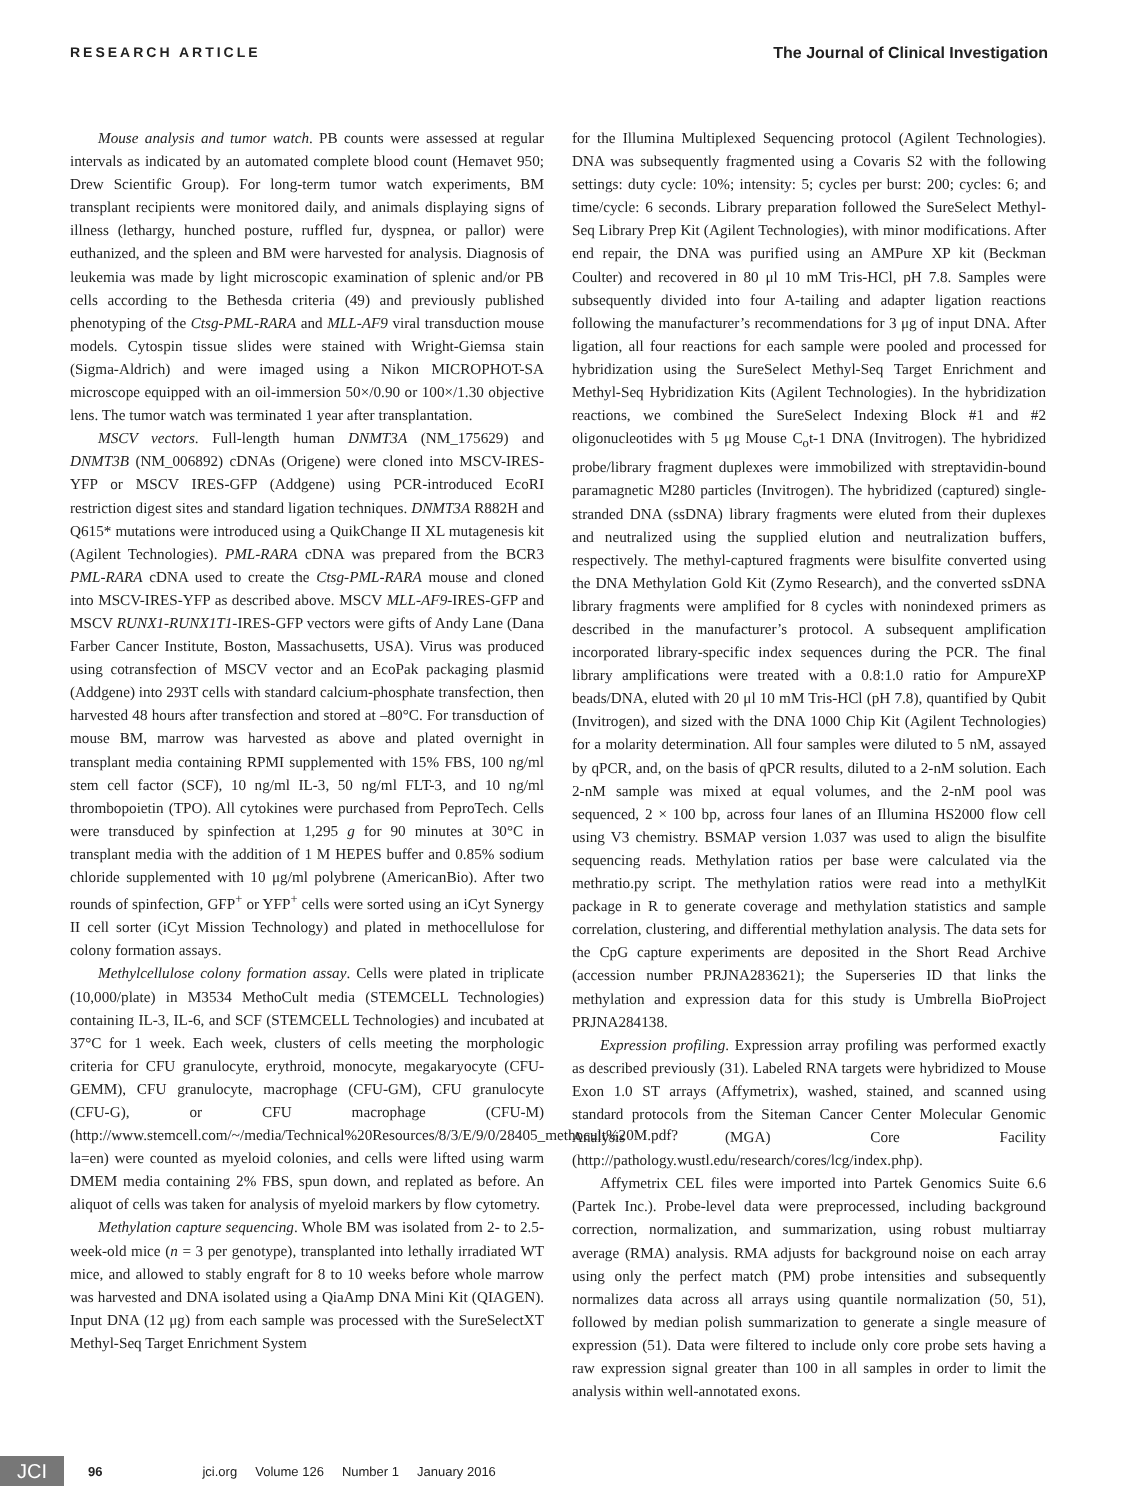RESEARCH ARTICLE The Journal of Clinical Investigation
Mouse analysis and tumor watch. PB counts were assessed at regular intervals as indicated by an automated complete blood count (Hemavet 950; Drew Scientific Group). For long-term tumor watch experiments, BM transplant recipients were monitored daily, and animals displaying signs of illness (lethargy, hunched posture, ruffled fur, dyspnea, or pallor) were euthanized, and the spleen and BM were harvested for analysis. Diagnosis of leukemia was made by light microscopic examination of splenic and/or PB cells according to the Bethesda criteria (49) and previously published phenotyping of the Ctsg-PML-RARA and MLL-AF9 viral transduction mouse models. Cytospin tissue slides were stained with Wright-Giemsa stain (Sigma-Aldrich) and were imaged using a Nikon MICROPHOT-SA microscope equipped with an oil-immersion 50×/0.90 or 100×/1.30 objective lens. The tumor watch was terminated 1 year after transplantation.
MSCV vectors. Full-length human DNMT3A (NM_175629) and DNMT3B (NM_006892) cDNAs (Origene) were cloned into MSCV-IRES-YFP or MSCV IRES-GFP (Addgene) using PCR-introduced EcoRI restriction digest sites and standard ligation techniques. DNMT3A R882H and Q615* mutations were introduced using a QuikChange II XL mutagenesis kit (Agilent Technologies). PML-RARA cDNA was prepared from the BCR3 PML-RARA cDNA used to create the Ctsg-PML-RARA mouse and cloned into MSCV-IRES-YFP as described above. MSCV MLL-AF9-IRES-GFP and MSCV RUNX1-RUNX1T1-IRES-GFP vectors were gifts of Andy Lane (Dana Farber Cancer Institute, Boston, Massachusetts, USA). Virus was produced using cotransfection of MSCV vector and an EcoPak packaging plasmid (Addgene) into 293T cells with standard calcium-phosphate transfection, then harvested 48 hours after transfection and stored at –80°C. For transduction of mouse BM, marrow was harvested as above and plated overnight in transplant media containing RPMI supplemented with 15% FBS, 100 ng/ml stem cell factor (SCF), 10 ng/ml IL-3, 50 ng/ml FLT-3, and 10 ng/ml thrombopoietin (TPO). All cytokines were purchased from PeproTech. Cells were transduced by spinfection at 1,295 g for 90 minutes at 30°C in transplant media with the addition of 1 M HEPES buffer and 0.85% sodium chloride supplemented with 10 μg/ml polybrene (AmericanBio). After two rounds of spinfection, GFP<sup>+</sup> or YFP<sup>+</sup> cells were sorted using an iCyt Synergy II cell sorter (iCyt Mission Technology) and plated in methocellulose for colony formation assays.
Methylcellulose colony formation assay. Cells were plated in triplicate (10,000/plate) in M3534 MethoCult media (STEMCELL Technologies) containing IL-3, IL-6, and SCF (STEMCELL Technologies) and incubated at 37°C for 1 week. Each week, clusters of cells meeting the morphologic criteria for CFU granulocyte, erythroid, monocyte, megakaryocyte (CFU-GEMM), CFU granulocyte, macrophage (CFU-GM), CFU granulocyte (CFU-G), or CFU macrophage (CFU-M) (http://www.stemcell.com/~/media/Technical%20Resources/8/3/E/9/0/28405_methocult%20M.pdf?la=en) were counted as myeloid colonies, and cells were lifted using warm DMEM media containing 2% FBS, spun down, and replated as before. An aliquot of cells was taken for analysis of myeloid markers by flow cytometry.
Methylation capture sequencing. Whole BM was isolated from 2- to 2.5-week-old mice (n = 3 per genotype), transplanted into lethally irradiated WT mice, and allowed to stably engraft for 8 to 10 weeks before whole marrow was harvested and DNA isolated using a QiaAmp DNA Mini Kit (QIAGEN). Input DNA (12 μg) from each sample was processed with the SureSelectXT Methyl-Seq Target Enrichment System
for the Illumina Multiplexed Sequencing protocol (Agilent Technologies). DNA was subsequently fragmented using a Covaris S2 with the following settings: duty cycle: 10%; intensity: 5; cycles per burst: 200; cycles: 6; and time/cycle: 6 seconds. Library preparation followed the SureSelect Methyl-Seq Library Prep Kit (Agilent Technologies), with minor modifications. After end repair, the DNA was purified using an AMPure XP kit (Beckman Coulter) and recovered in 80 μl 10 mM Tris-HCl, pH 7.8. Samples were subsequently divided into four A-tailing and adapter ligation reactions following the manufacturer’s recommendations for 3 μg of input DNA. After ligation, all four reactions for each sample were pooled and processed for hybridization using the SureSelect Methyl-Seq Target Enrichment and Methyl-Seq Hybridization Kits (Agilent Technologies). In the hybridization reactions, we combined the SureSelect Indexing Block #1 and #2 oligonucleotides with 5 μg Mouse C<sub>o</sub>t-1 DNA (Invitrogen). The hybridized probe/library fragment duplexes were immobilized with streptavidin-bound paramagnetic M280 particles (Invitrogen). The hybridized (captured) single-stranded DNA (ssDNA) library fragments were eluted from their duplexes and neutralized using the supplied elution and neutralization buffers, respectively. The methyl-captured fragments were bisulfite converted using the DNA Methylation Gold Kit (Zymo Research), and the converted ssDNA library fragments were amplified for 8 cycles with nonindexed primers as described in the manufacturer’s protocol. A subsequent amplification incorporated library-specific index sequences during the PCR. The final library amplifications were treated with a 0.8:1.0 ratio for AmpureXP beads/DNA, eluted with 20 μl 10 mM Tris-HCl (pH 7.8), quantified by Qubit (Invitrogen), and sized with the DNA 1000 Chip Kit (Agilent Technologies) for a molarity determination. All four samples were diluted to 5 nM, assayed by qPCR, and, on the basis of qPCR results, diluted to a 2-nM solution. Each 2-nM sample was mixed at equal volumes, and the 2-nM pool was sequenced, 2 × 100 bp, across four lanes of an Illumina HS2000 flow cell using V3 chemistry. BSMAP version 1.037 was used to align the bisulfite sequencing reads. Methylation ratios per base were calculated via the methratio.py script. The methylation ratios were read into a methylKit package in R to generate coverage and methylation statistics and sample correlation, clustering, and differential methylation analysis. The data sets for the CpG capture experiments are deposited in the Short Read Archive (accession number PRJNA283621); the Superseries ID that links the methylation and expression data for this study is Umbrella BioProject PRJNA284138.
Expression profiling. Expression array profiling was performed exactly as described previously (31). Labeled RNA targets were hybridized to Mouse Exon 1.0 ST arrays (Affymetrix), washed, stained, and scanned using standard protocols from the Siteman Cancer Center Molecular Genomic Analysis (MGA) Core Facility (http://pathology.wustl.edu/research/cores/lcg/index.php).
Affymetrix CEL files were imported into Partek Genomics Suite 6.6 (Partek Inc.). Probe-level data were preprocessed, including background correction, normalization, and summarization, using robust multiarray average (RMA) analysis. RMA adjusts for background noise on each array using only the perfect match (PM) probe intensities and subsequently normalizes data across all arrays using quantile normalization (50, 51), followed by median polish summarization to generate a single measure of expression (51). Data were filtered to include only core probe sets having a raw expression signal greater than 100 in all samples in order to limit the analysis within well-annotated exons.
JCI
96 jci.org Volume 126 Number 1 January 2016